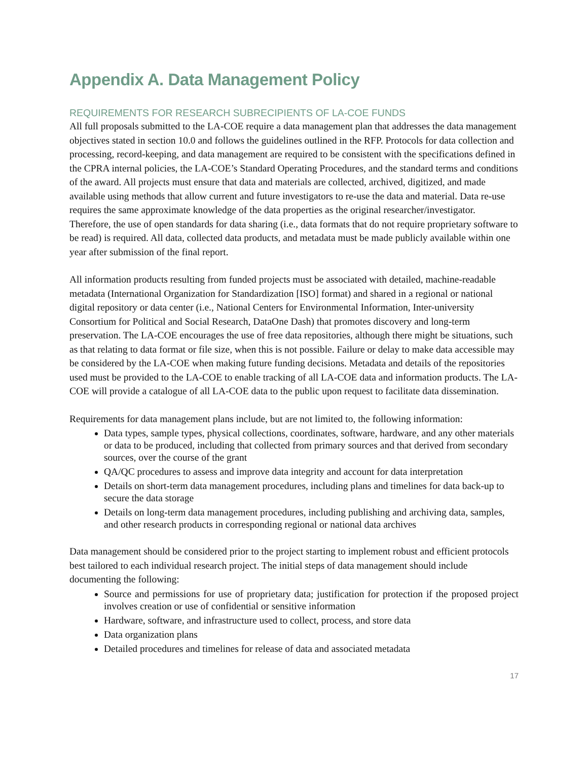Appendix A. Data Management Policy
REQUIREMENTS FOR RESEARCH SUBRECIPIENTS OF LA-COE FUNDS
All full proposals submitted to the LA-COE require a data management plan that addresses the data management objectives stated in section 10.0 and follows the guidelines outlined in the RFP. Protocols for data collection and processing, record-keeping, and data management are required to be consistent with the specifications defined in the CPRA internal policies, the LA-COE’s Standard Operating Procedures, and the standard terms and conditions of the award. All projects must ensure that data and materials are collected, archived, digitized, and made available using methods that allow current and future investigators to re-use the data and material. Data re-use requires the same approximate knowledge of the data properties as the original researcher/investigator. Therefore, the use of open standards for data sharing (i.e., data formats that do not require proprietary software to be read) is required. All data, collected data products, and metadata must be made publicly available within one year after submission of the final report.
All information products resulting from funded projects must be associated with detailed, machine-readable metadata (International Organization for Standardization [ISO] format) and shared in a regional or national digital repository or data center (i.e., National Centers for Environmental Information, Inter-university Consortium for Political and Social Research, DataOne Dash) that promotes discovery and long-term preservation. The LA-COE encourages the use of free data repositories, although there might be situations, such as that relating to data format or file size, when this is not possible. Failure or delay to make data accessible may be considered by the LA-COE when making future funding decisions. Metadata and details of the repositories used must be provided to the LA-COE to enable tracking of all LA-COE data and information products. The LA-COE will provide a catalogue of all LA-COE data to the public upon request to facilitate data dissemination.
Requirements for data management plans include, but are not limited to, the following information:
Data types, sample types, physical collections, coordinates, software, hardware, and any other materials or data to be produced, including that collected from primary sources and that derived from secondary sources, over the course of the grant
QA/QC procedures to assess and improve data integrity and account for data interpretation
Details on short-term data management procedures, including plans and timelines for data back-up to secure the data storage
Details on long-term data management procedures, including publishing and archiving data, samples, and other research products in corresponding regional or national data archives
Data management should be considered prior to the project starting to implement robust and efficient protocols best tailored to each individual research project. The initial steps of data management should include documenting the following:
Source and permissions for use of proprietary data; justification for protection if the proposed project involves creation or use of confidential or sensitive information
Hardware, software, and infrastructure used to collect, process, and store data
Data organization plans
Detailed procedures and timelines for release of data and associated metadata
17